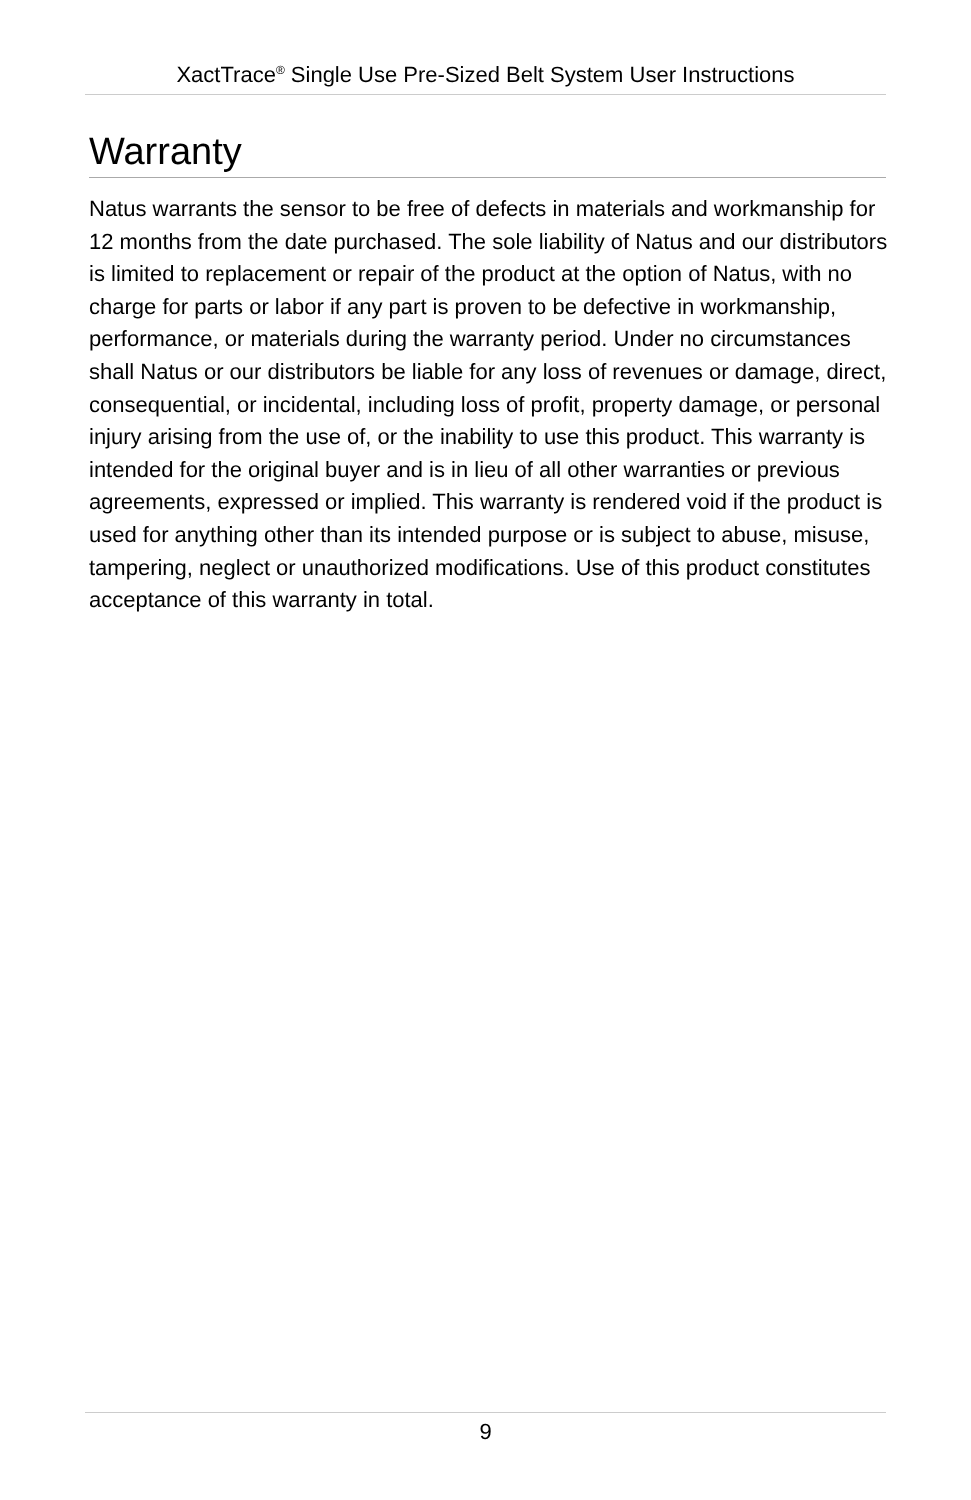XactTrace<sup>®</sup> Single Use Pre-Sized Belt System User Instructions
Warranty
Natus warrants the sensor to be free of defects in materials and workmanship for 12 months from the date purchased. The sole liability of Natus and our distributors is limited to replacement or repair of the product at the option of Natus, with no charge for parts or labor if any part is proven to be defective in workmanship, performance, or materials during the warranty period. Under no circumstances shall Natus or our distributors be liable for any loss of revenues or damage, direct, consequential, or incidental, including loss of profit, property damage, or personal injury arising from the use of, or the inability to use this product. This warranty is intended for the original buyer and is in lieu of all other warranties or previous agreements, expressed or implied. This warranty is rendered void if the product is used for anything other than its intended purpose or is subject to abuse, misuse, tampering, neglect or unauthorized modifications. Use of this product constitutes acceptance of this warranty in total.
9